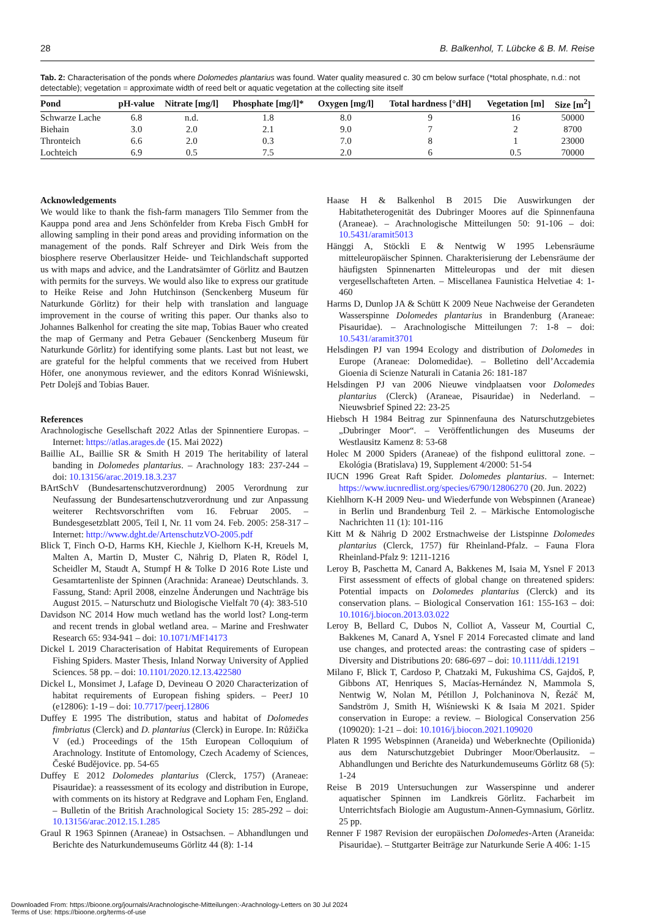28 B. Balkenhol, T. Lübcke & B. M. Reise
Tab. 2: Characterisation of the ponds where Dolomedes plantarius was found. Water quality measured c. 30 cm below surface (*total phosphate, n.d.: not detectable); vegetation = approximate width of reed belt or aquatic vegetation at the collecting site itself
| Pond | pH-value | Nitrate [mg/l] | Phosphate [mg/l]* | Oxygen [mg/l] | Total hardness [°dH] | Vegetation [m] | Size [m<sup>2</sup>] |
| --- | --- | --- | --- | --- | --- | --- | --- |
| Schwarze Lache | 6.8 | n.d. | 1.8 | 8.0 | 9 | 16 | 50000 |
| Biehain | 3.0 | 2.0 | 2.1 | 9.0 | 7 | 2 | 8700 |
| Thronteich | 6.6 | 2.0 | 0.3 | 7.0 | 8 | 1 | 23000 |
| Lochteich | 6.9 | 0.5 | 7.5 | 2.0 | 6 | 0.5 | 70000 |
Acknowledgements
We would like to thank the fish-farm managers Tilo Semmer from the Kauppa pond area and Jens Schönfelder from Kreba Fisch GmbH for allowing sampling in their pond areas and providing information on the management of the ponds. Ralf Schreyer and Dirk Weis from the biosphere reserve Oberlausitzer Heide- und Teichlandschaft supported us with maps and advice, and the Landratsämter of Görlitz and Bautzen with permits for the surveys. We would also like to express our gratitude to Heike Reise and John Hutchinson (Senckenberg Museum für Naturkunde Görlitz) for their help with translation and language improvement in the course of writing this paper. Our thanks also to Johannes Balkenhol for creating the site map, Tobias Bauer who created the map of Germany and Petra Gebauer (Senckenberg Museum für Naturkunde Görlitz) for identifying some plants. Last but not least, we are grateful for the helpful comments that we received from Hubert Höfer, one anonymous reviewer, and the editors Konrad Wiśniewski, Petr Dolejš and Tobias Bauer.
References
Arachnologische Gesellschaft 2022 Atlas der Spinnentiere Europas. – Internet: https://atlas.arages.de (15. Mai 2022)
Baillie AL, Baillie SR & Smith H 2019 The heritability of lateral banding in Dolomedes plantarius. – Arachnology 183: 237-244 – doi: 10.13156/arac.2019.18.3.237
BArtSchV (Bundesartenschutzverordnung) 2005 Verordnung zur Neufassung der Bundesartenschutzverordnung und zur Anpassung weiterer Rechtsvorschriften vom 16. Februar 2005. – Bundesgesetzblatt 2005, Teil I, Nr. 11 vom 24. Feb. 2005: 258-317 – Internet: http://www.dght.de/ArtenschutzVO-2005.pdf
Blick T, Finch O-D, Harms KH, Kiechle J, Kielhorn K-H, Kreuels M, Malten A, Martin D, Muster C, Nährig D, Platen R, Rödel I, Scheidler M, Staudt A, Stumpf H & Tolke D 2016 Rote Liste und Gesamtartenliste der Spinnen (Arachnida: Araneae) Deutschlands. 3. Fassung, Stand: April 2008, einzelne Änderungen und Nachträge bis August 2015. – Naturschutz und Biologische Vielfalt 70 (4): 383-510
Davidson NC 2014 How much wetland has the world lost? Long-term and recent trends in global wetland area. – Marine and Freshwater Research 65: 934-941 – doi: 10.1071/MF14173
Dickel L 2019 Characterisation of Habitat Requirements of European Fishing Spiders. Master Thesis, Inland Norway University of Applied Sciences. 58 pp. – doi: 10.1101/2020.12.13.422580
Dickel L, Monsimet J, Lafage D, Devineau O 2020 Characterization of habitat requirements of European fishing spiders. – PeerJ 10 (e12806): 1-19 – doi: 10.7717/peerj.12806
Duffey E 1995 The distribution, status and habitat of Dolomedes fimbriatus (Clerck) and D. plantarius (Clerck) in Europe. In: Růžička V (ed.) Proceedings of the 15th European Colloquium of Arachnology. Institute of Entomology, Czech Academy of Sciences, České Budějovice. pp. 54-65
Duffey E 2012 Dolomedes plantarius (Clerck, 1757) (Araneae: Pisauridae): a reassessment of its ecology and distribution in Europe, with comments on its history at Redgrave and Lopham Fen, England. – Bulletin of the British Arachnological Society 15: 285-292 – doi: 10.13156/arac.2012.15.1.285
Graul R 1963 Spinnen (Araneae) in Ostsachsen. – Abhandlungen und Berichte des Naturkundemuseums Görlitz 44 (8): 1-14
Haase H & Balkenhol B 2015 Die Auswirkungen der Habitatheterogenität des Dubringer Moores auf die Spinnenfauna (Araneae). – Arachnologische Mitteilungen 50: 91-106 – doi: 10.5431/aramit5013
Hänggi A, Stöckli E & Nentwig W 1995 Lebensräume mitteleuropäischer Spinnen. Charakterisierung der Lebensräume der häufigsten Spinnenarten Mitteleuropas und der mit diesen vergesellschafteten Arten. – Miscellanea Faunistica Helvetiae 4: 1-460
Harms D, Dunlop JA & Schütt K 2009 Neue Nachweise der Gerandeten Wasserspinne Dolomedes plantarius in Brandenburg (Araneae: Pisauridae). – Arachnologische Mitteilungen 7: 1-8 – doi: 10.5431/aramit3701
Helsdingen PJ van 1994 Ecology and distribution of Dolomedes in Europe (Araneae: Dolomedidae). – Bolletino dell’Accademia Gioenia di Scienze Naturali in Catania 26: 181-187
Helsdingen PJ van 2006 Nieuwe vindplaatsen voor Dolomedes plantarius (Clerck) (Araneae, Pisauridae) in Nederland. – Nieuwsbrief Spined 22: 23-25
Hiebsch H 1984 Beitrag zur Spinnenfauna des Naturschutzgebietes „Dubringer Moor“. – Veröffentlichungen des Museums der Westlausitz Kamenz 8: 53-68
Holec M 2000 Spiders (Araneae) of the fishpond eulittoral zone. – Ekológia (Bratislava) 19, Supplement 4/2000: 51-54
IUCN 1996 Great Raft Spider. Dolomedes plantarius. – Internet: https://www.iucnredlist.org/species/6790/12806270 (20. Jun. 2022)
Kiehlhorn K-H 2009 Neu- und Wiederfunde von Webspinnen (Araneae) in Berlin und Brandenburg Teil 2. – Märkische Entomologische Nachrichten 11 (1): 101-116
Kitt M & Nährig D 2002 Erstnachweise der Listspinne Dolomedes plantarius (Clerck, 1757) für Rheinland-Pfalz. – Fauna Flora Rheinland-Pfalz 9: 1211-1216
Leroy B, Paschetta M, Canard A, Bakkenes M, Isaia M, Ysnel F 2013 First assessment of effects of global change on threatened spiders: Potential impacts on Dolomedes plantarius (Clerck) and its conservation plans. – Biological Conservation 161: 155-163 – doi: 10.1016/j.biocon.2013.03.022
Leroy B, Bellard C, Dubos N, Colliot A, Vasseur M, Courtial C, Bakkenes M, Canard A, Ysnel F 2014 Forecasted climate and land use changes, and protected areas: the contrasting case of spiders – Diversity and Distributions 20: 686-697 – doi: 10.1111/ddi.12191
Milano F, Blick T, Cardoso P, Chatzaki M, Fukushima CS, Gajdoš, P, Gibbons AT, Henriques S, Macías-Hernández N, Mammola S, Nentwig W, Nolan M, Pétillon J, Polchaninova N, Řezáč M, Sandström J, Smith H, Wiśniewski K & Isaia M 2021. Spider conservation in Europe: a review. – Biological Conservation 256 (109020): 1-21 – doi: 10.1016/j.biocon.2021.109020
Platen R 1995 Webspinnen (Araneida) und Weberknechte (Opilionida) aus dem Naturschutzgebiet Dubringer Moor/Oberlausitz. – Abhandlungen und Berichte des Naturkundemuseums Görlitz 68 (5): 1-24
Reise B 2019 Untersuchungen zur Wasserspinne und anderer aquatischer Spinnen im Landkreis Görlitz. Facharbeit im Unterrichtsfach Biologie am Augustum-Annen-Gymnasium, Görlitz. 25 pp.
Renner F 1987 Revision der europäischen Dolomedes-Arten (Araneida: Pisauridae). – Stuttgarter Beiträge zur Naturkunde Serie A 406: 1-15
Downloaded From: https://bioone.org/journals/Arachnologische-Mitteilungen:-Arachnology-Letters on 30 Jul 2024
Terms of Use: https://bioone.org/terms-of-use